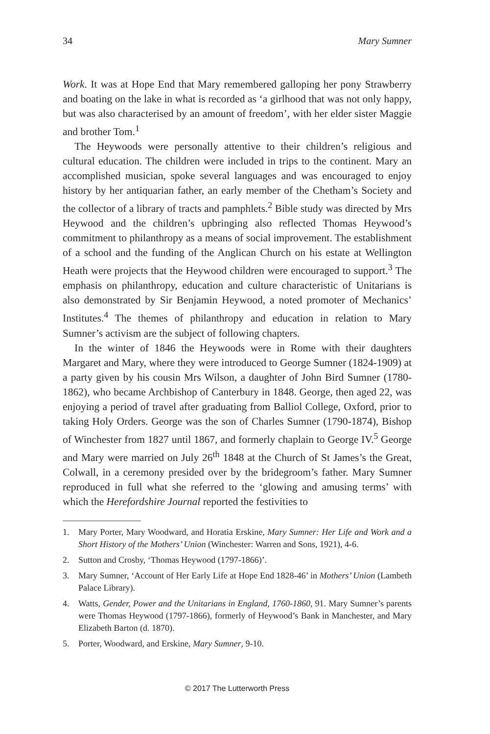34 Mary Sumner
Work. It was at Hope End that Mary remembered galloping her pony Strawberry and boating on the lake in what is recorded as ‘a girlhood that was not only happy, but was also characterised by an amount of freedom’, with her elder sister Maggie and brother Tom.<sup>1</sup>
The Heywoods were personally attentive to their children’s religious and cultural education. The children were included in trips to the continent. Mary an accomplished musician, spoke several languages and was encouraged to enjoy history by her antiquarian father, an early member of the Chetham’s Society and the collector of a library of tracts and pamphlets.<sup>2</sup> Bible study was directed by Mrs Heywood and the children’s upbringing also reflected Thomas Heywood’s commitment to philanthropy as a means of social improvement. The establishment of a school and the funding of the Anglican Church on his estate at Wellington Heath were projects that the Heywood children were encouraged to support.<sup>3</sup> The emphasis on philanthropy, education and culture characteristic of Unitarians is also demonstrated by Sir Benjamin Heywood, a noted promoter of Mechanics’ Institutes.<sup>4</sup> The themes of philanthropy and education in relation to Mary Sumner’s activism are the subject of following chapters.
In the winter of 1846 the Heywoods were in Rome with their daughters Margaret and Mary, where they were introduced to George Sumner (1824-1909) at a party given by his cousin Mrs Wilson, a daughter of John Bird Sumner (1780-1862), who became Archbishop of Canterbury in 1848. George, then aged 22, was enjoying a period of travel after graduating from Balliol College, Oxford, prior to taking Holy Orders. George was the son of Charles Sumner (1790-1874), Bishop of Winchester from 1827 until 1867, and formerly chaplain to George IV.<sup>5</sup> George and Mary were married on July 26<sup>th</sup> 1848 at the Church of St James’s the Great, Colwall, in a ceremony presided over by the bridegroom’s father. Mary Sumner reproduced in full what she referred to the ‘glowing and amusing terms’ with which the Herefordshire Journal reported the festivities to
1. Mary Porter, Mary Woodward, and Horatia Erskine, Mary Sumner: Her Life and Work and a Short History of the Mothers’ Union (Winchester: Warren and Sons, 1921), 4-6.
2. Sutton and Crosby, ‘Thomas Heywood (1797-1866)’.
3. Mary Sumner, ‘Account of Her Early Life at Hope End 1828-46’ in Mothers’ Union (Lambeth Palace Library).
4. Watts, Gender, Power and the Unitarians in England, 1760-1860, 91. Mary Sumner’s parents were Thomas Heywood (1797-1866), formerly of Heywood’s Bank in Manchester, and Mary Elizabeth Barton (d. 1870).
5. Porter, Woodward, and Erskine, Mary Sumner, 9-10.
© 2017 The Lutterworth Press